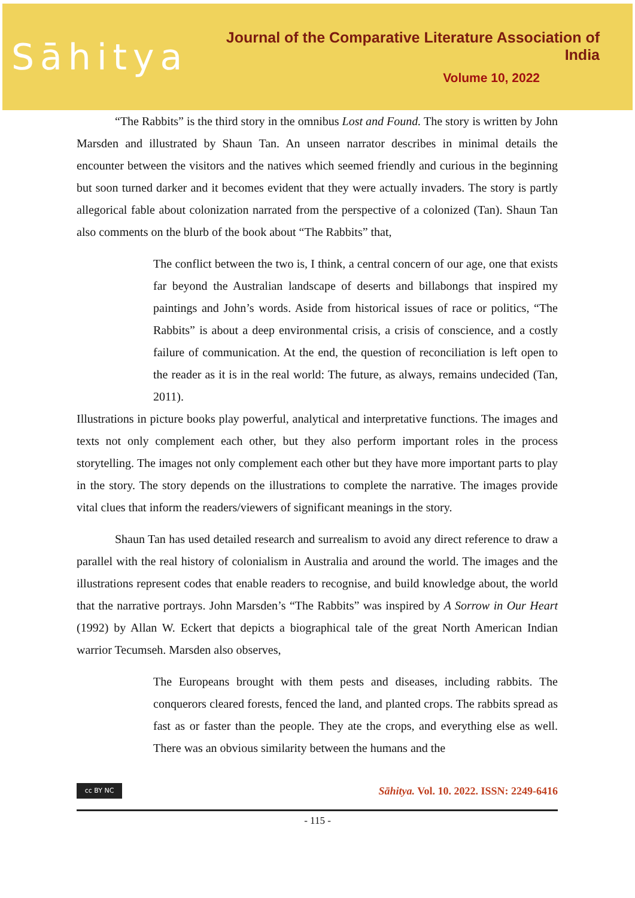Sāhitya
Journal of the Comparative Literature Association of India
Volume 10, 2022
“The Rabbits” is the third story in the omnibus Lost and Found. The story is written by John Marsden and illustrated by Shaun Tan. An unseen narrator describes in minimal details the encounter between the visitors and the natives which seemed friendly and curious in the beginning but soon turned darker and it becomes evident that they were actually invaders. The story is partly allegorical fable about colonization narrated from the perspective of a colonized (Tan). Shaun Tan also comments on the blurb of the book about “The Rabbits” that,
The conflict between the two is, I think, a central concern of our age, one that exists far beyond the Australian landscape of deserts and billabongs that inspired my paintings and John’s words. Aside from historical issues of race or politics, “The Rabbits” is about a deep environmental crisis, a crisis of conscience, and a costly failure of communication. At the end, the question of reconciliation is left open to the reader as it is in the real world: The future, as always, remains undecided (Tan, 2011).
Illustrations in picture books play powerful, analytical and interpretative functions. The images and texts not only complement each other, but they also perform important roles in the process storytelling. The images not only complement each other but they have more important parts to play in the story. The story depends on the illustrations to complete the narrative. The images provide vital clues that inform the readers/viewers of significant meanings in the story.
Shaun Tan has used detailed research and surrealism to avoid any direct reference to draw a parallel with the real history of colonialism in Australia and around the world. The images and the illustrations represent codes that enable readers to recognise, and build knowledge about, the world that the narrative portrays. John Marsden’s “The Rabbits” was inspired by A Sorrow in Our Heart (1992) by Allan W. Eckert that depicts a biographical tale of the great North American Indian warrior Tecumseh. Marsden also observes,
The Europeans brought with them pests and diseases, including rabbits. The conquerors cleared forests, fenced the land, and planted crops. The rabbits spread as fast as or faster than the people. They ate the crops, and everything else as well. There was an obvious similarity between the humans and the
cc BY NC
Sāhitya. Vol. 10. 2022. ISSN: 2249-6416
- 115 -